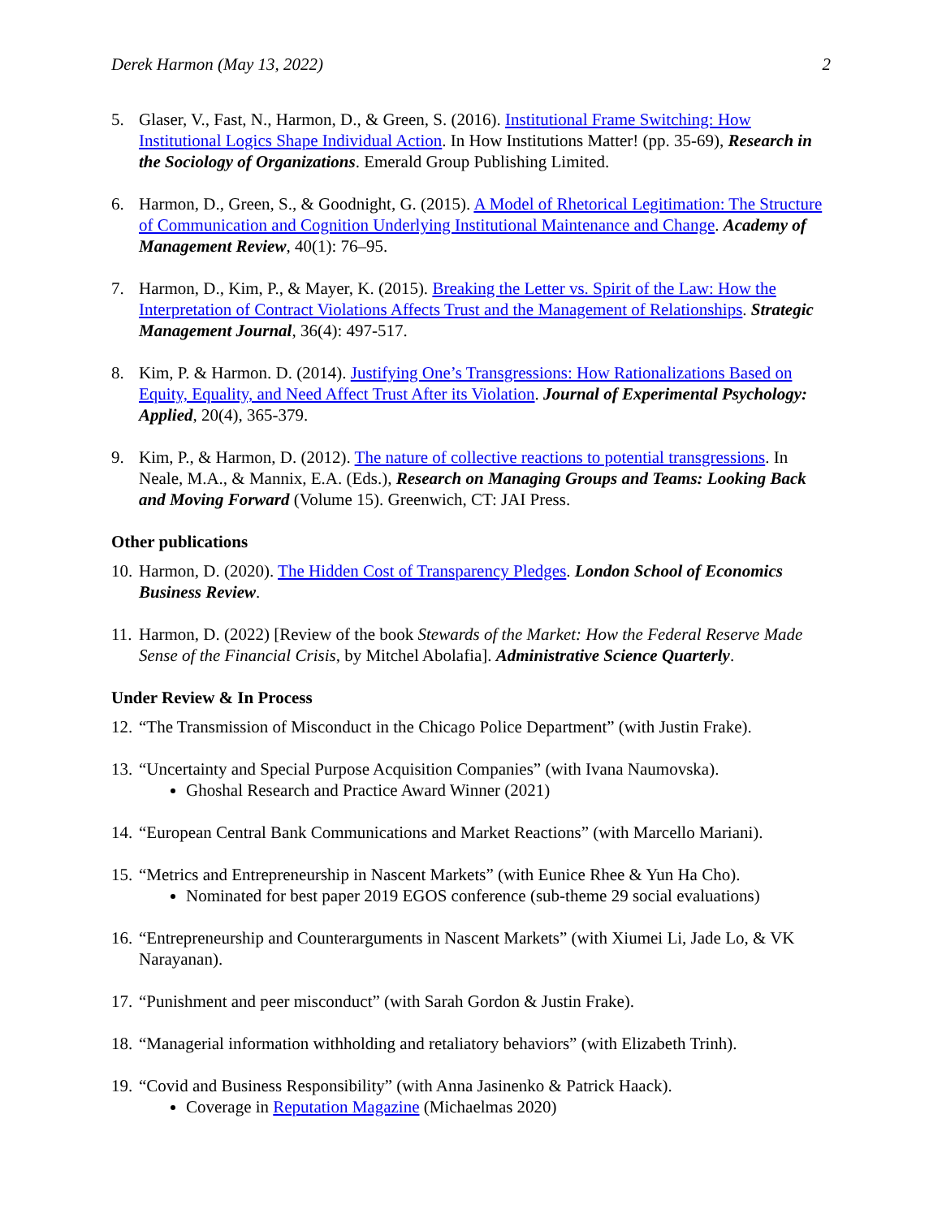Derek Harmon (May 13, 2022) 2
5. Glaser, V., Fast, N., Harmon, D., & Green, S. (2016). Institutional Frame Switching: How Institutional Logics Shape Individual Action. In How Institutions Matter! (pp. 35-69), Research in the Sociology of Organizations. Emerald Group Publishing Limited.
6. Harmon, D., Green, S., & Goodnight, G. (2015). A Model of Rhetorical Legitimation: The Structure of Communication and Cognition Underlying Institutional Maintenance and Change. Academy of Management Review, 40(1): 76–95.
7. Harmon, D., Kim, P., & Mayer, K. (2015). Breaking the Letter vs. Spirit of the Law: How the Interpretation of Contract Violations Affects Trust and the Management of Relationships. Strategic Management Journal, 36(4): 497-517.
8. Kim, P. & Harmon. D. (2014). Justifying One’s Transgressions: How Rationalizations Based on Equity, Equality, and Need Affect Trust After its Violation. Journal of Experimental Psychology: Applied, 20(4), 365-379.
9. Kim, P., & Harmon, D. (2012). The nature of collective reactions to potential transgressions. In Neale, M.A., & Mannix, E.A. (Eds.), Research on Managing Groups and Teams: Looking Back and Moving Forward (Volume 15). Greenwich, CT: JAI Press.
Other publications
10.
Harmon, D. (2020). The Hidden Cost of Transparency Pledges. London School of Economics Business Review.
11.
Harmon, D. (2022) [Review of the book Stewards of the Market: How the Federal Reserve Made Sense of the Financial Crisis, by Mitchel Abolafia]. Administrative Science Quarterly.
Under Review & In Process
12.
“The Transmission of Misconduct in the Chicago Police Department” (with Justin Frake).
13.
“Uncertainty and Special Purpose Acquisition Companies” (with Ivana Naumovska).
Ghoshal Research and Practice Award Winner (2021)
14.
“European Central Bank Communications and Market Reactions” (with Marcello Mariani).
15.
“Metrics and Entrepreneurship in Nascent Markets” (with Eunice Rhee & Yun Ha Cho).
Nominated for best paper 2019 EGOS conference (sub-theme 29 social evaluations)
16.
“Entrepreneurship and Counterarguments in Nascent Markets” (with Xiumei Li, Jade Lo, & VK Narayanan).
17.
“Punishment and peer misconduct” (with Sarah Gordon & Justin Frake).
18.
“Managerial information withholding and retaliatory behaviors” (with Elizabeth Trinh).
19.
“Covid and Business Responsibility” (with Anna Jasinenko & Patrick Haack).
Coverage in Reputation Magazine (Michaelmas 2020)